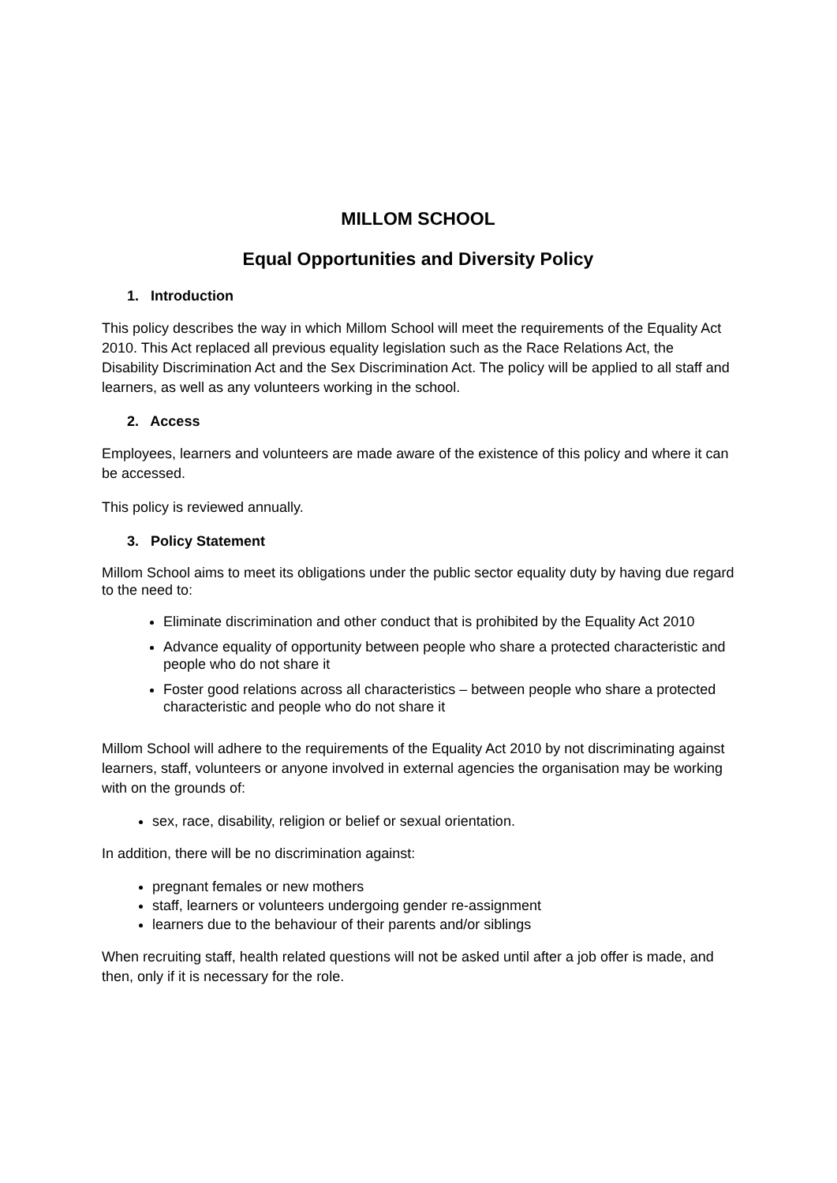MILLOM SCHOOL
Equal Opportunities and Diversity Policy
1. Introduction
This policy describes the way in which Millom School will meet the requirements of the Equality Act 2010. This Act replaced all previous equality legislation such as the Race Relations Act, the Disability Discrimination Act and the Sex Discrimination Act. The policy will be applied to all staff and learners, as well as any volunteers working in the school.
2. Access
Employees, learners and volunteers are made aware of the existence of this policy and where it can be accessed.
This policy is reviewed annually.
3. Policy Statement
Millom School aims to meet its obligations under the public sector equality duty by having due regard to the need to:
Eliminate discrimination and other conduct that is prohibited by the Equality Act 2010
Advance equality of opportunity between people who share a protected characteristic and people who do not share it
Foster good relations across all characteristics – between people who share a protected characteristic and people who do not share it
Millom School will adhere to the requirements of the Equality Act 2010 by not discriminating against learners, staff, volunteers or anyone involved in external agencies the organisation may be working with on the grounds of:
sex, race, disability, religion or belief or sexual orientation.
In addition, there will be no discrimination against:
pregnant females or new mothers
staff, learners or volunteers undergoing gender re-assignment
learners due to the behaviour of their parents and/or siblings
When recruiting staff, health related questions will not be asked until after a job offer is made, and then, only if it is necessary for the role.